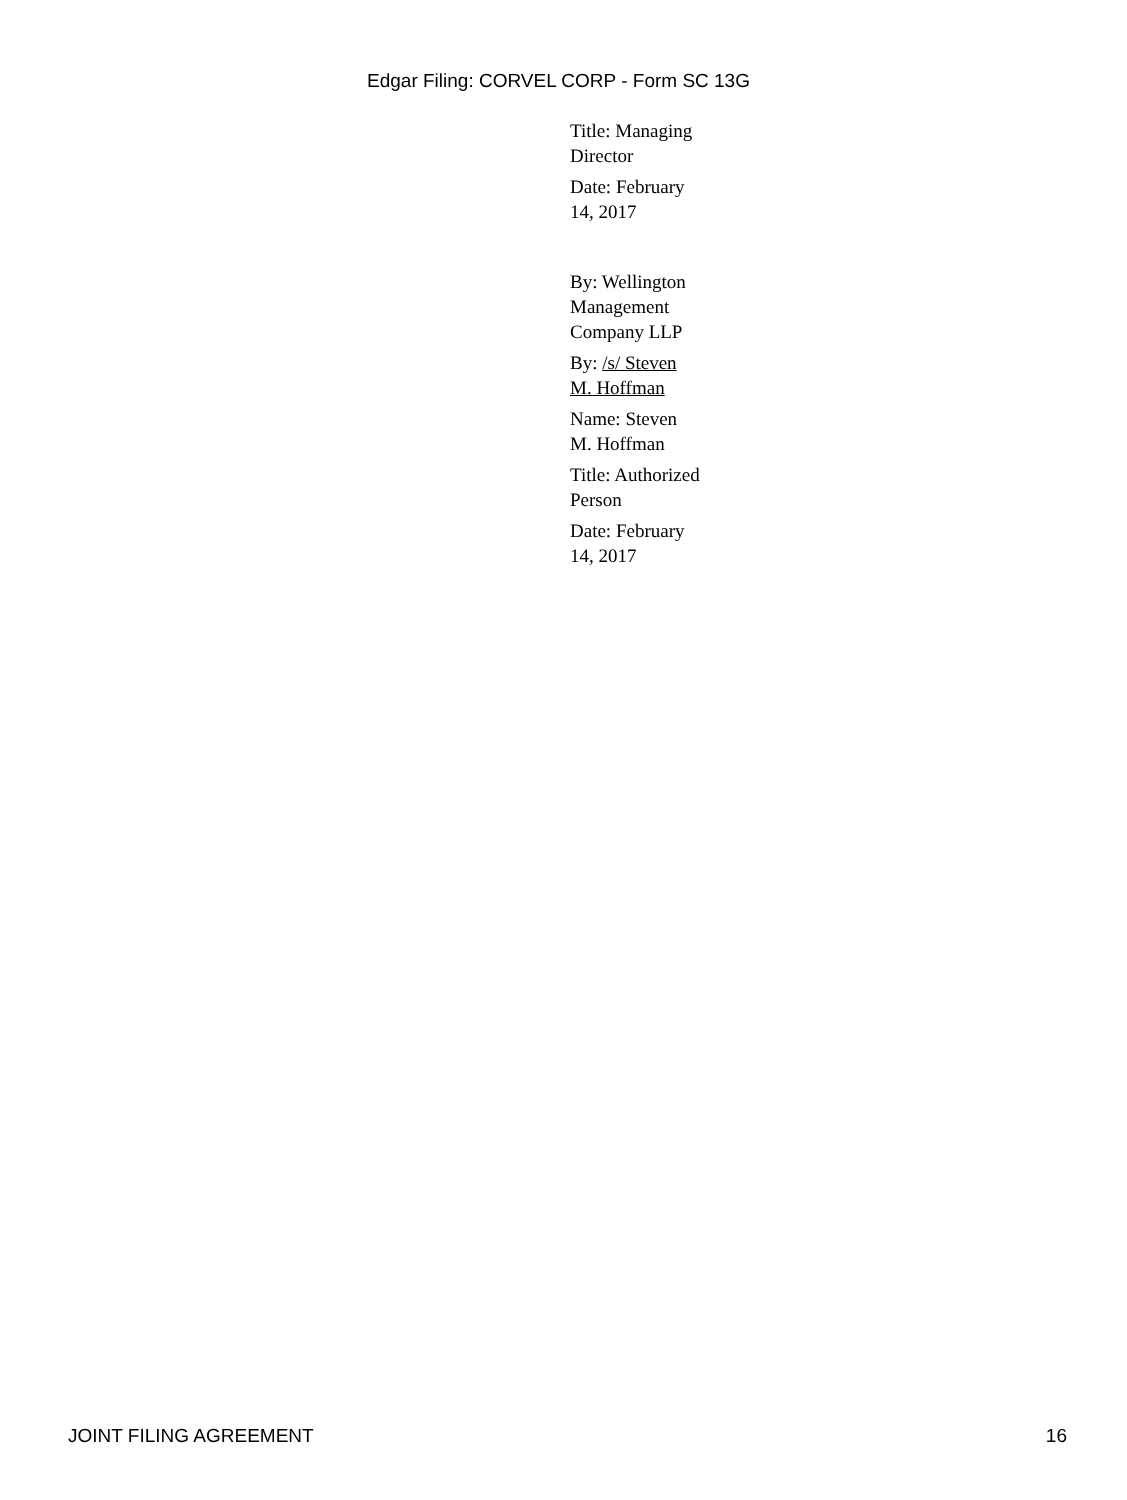Edgar Filing: CORVEL CORP - Form SC 13G
Title: Managing Director
Date: February 14, 2017
By: Wellington Management Company LLP
By: /s/ Steven M. Hoffman
Name: Steven M. Hoffman
Title: Authorized Person
Date: February 14, 2017
JOINT FILING AGREEMENT 16